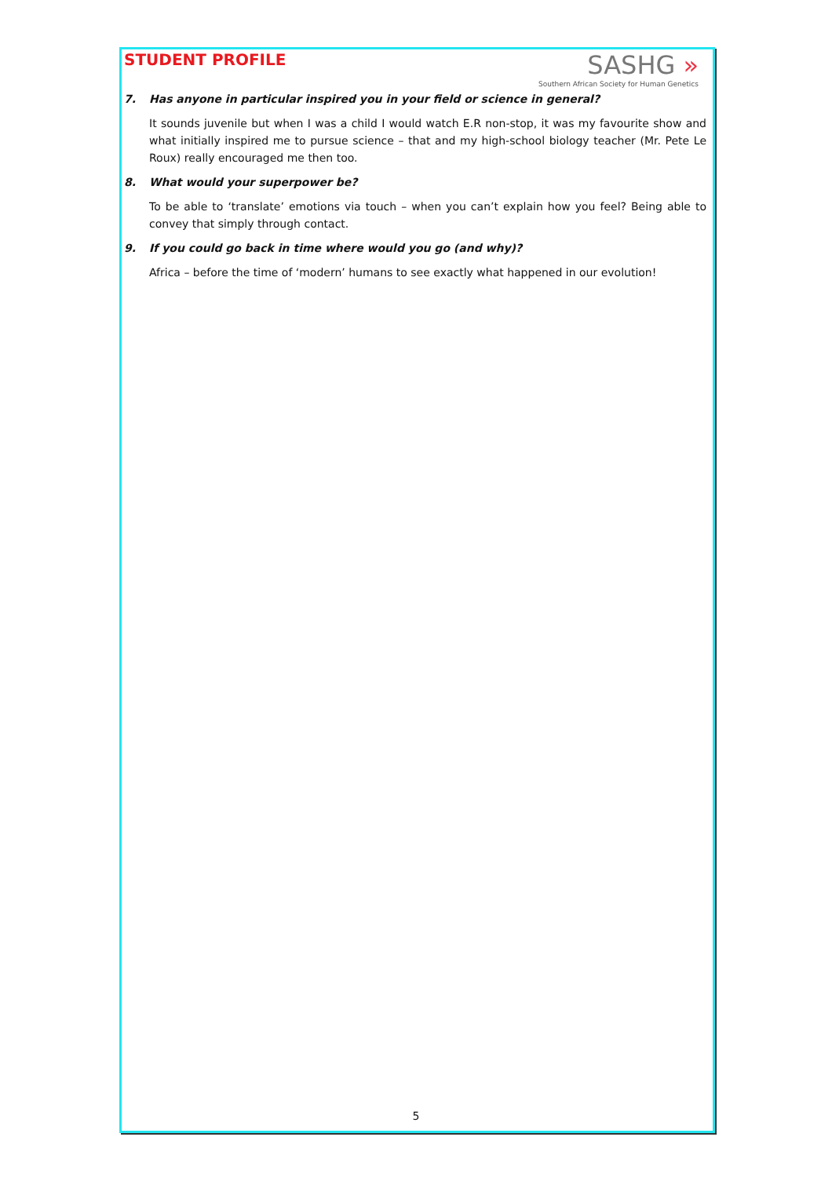STUDENT PROFILE
SASHG »
Southern African Society for Human Genetics
7. Has anyone in particular inspired you in your field or science in general?
It sounds juvenile but when I was a child I would watch E.R non-stop, it was my favourite show and what initially inspired me to pursue science – that and my high-school biology teacher (Mr. Pete Le Roux) really encouraged me then too.
8. What would your superpower be?
To be able to ‘translate’ emotions via touch – when you can’t explain how you feel? Being able to convey that simply through contact.
9. If you could go back in time where would you go (and why)?
Africa – before the time of ‘modern’ humans to see exactly what happened in our evolution!
5